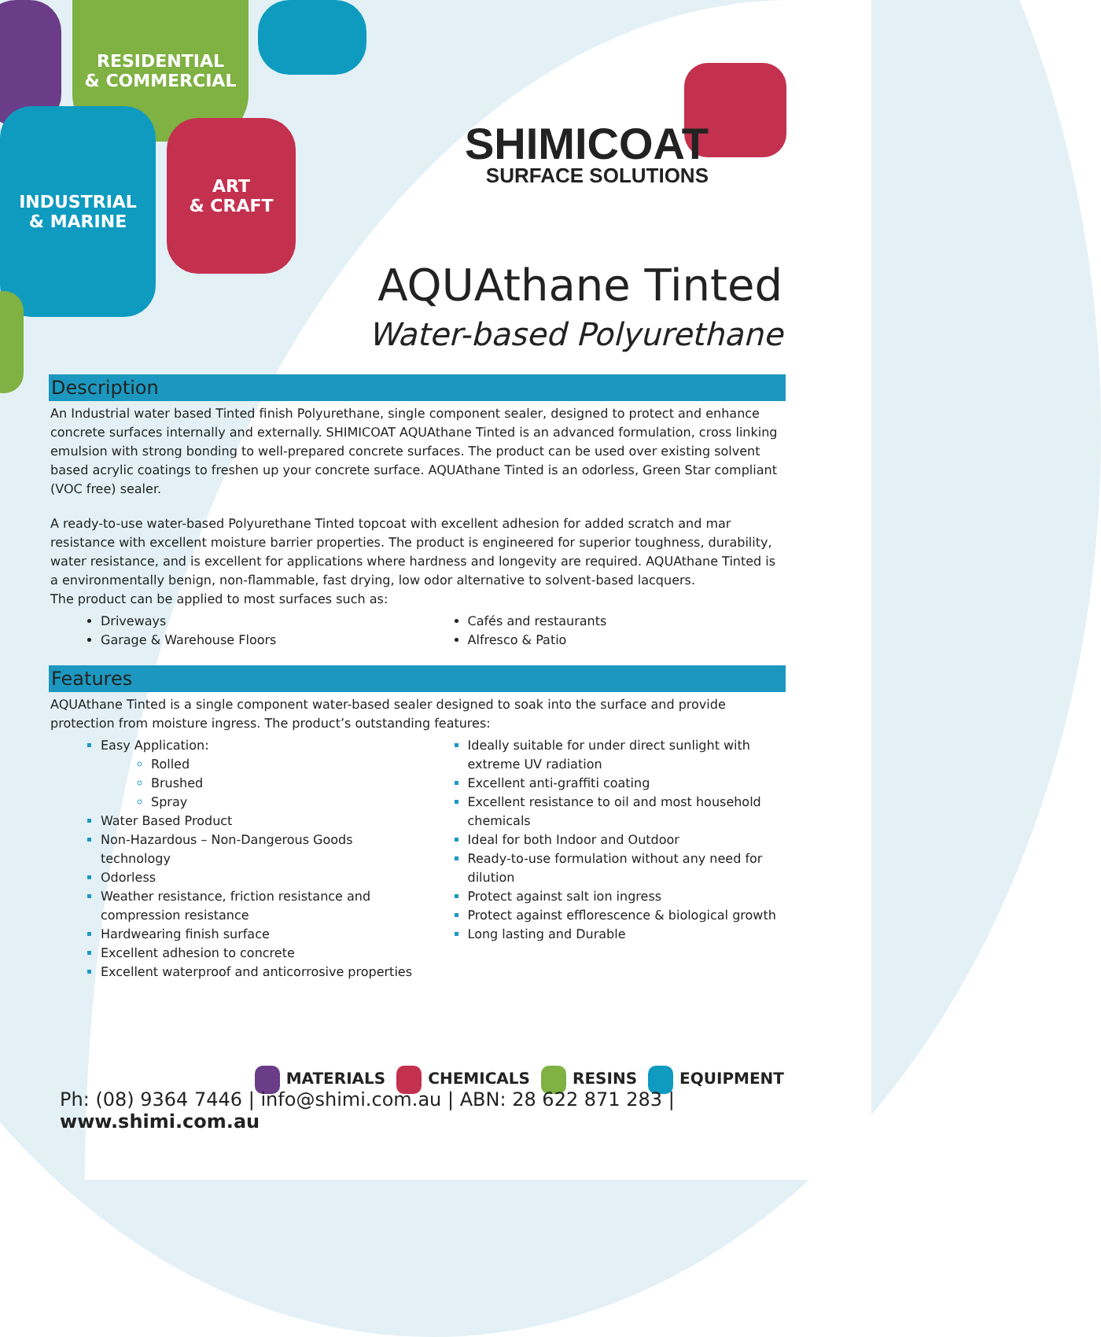RESIDENTIAL
& COMMERCIAL
INDUSTRIAL
& MARINE
ART
& CRAFT
SHIMICOAT
SURFACE SOLUTIONS
AQUAthane Tinted
Water-based Polyurethane
Description
An Industrial water based Tinted finish Polyurethane, single component sealer, designed to protect and enhance concrete surfaces internally and externally. SHIMICOAT AQUAthane Tinted is an advanced formulation, cross linking emulsion with strong bonding to well-prepared concrete surfaces. The product can be used over existing solvent based acrylic coatings to freshen up your concrete surface. AQUAthane Tinted is an odorless, Green Star compliant (VOC free) sealer.
A ready-to-use water-based Polyurethane Tinted topcoat with excellent adhesion for added scratch and mar resistance with excellent moisture barrier properties. The product is engineered for superior toughness, durability, water resistance, and is excellent for applications where hardness and longevity are required. AQUAthane Tinted is a environmentally benign, non-flammable, fast drying, low odor alternative to solvent-based lacquers.
The product can be applied to most surfaces such as:
Driveways
Garage & Warehouse Floors
Cafés and restaurants
Alfresco & Patio
Features
AQUAthane Tinted is a single component water-based sealer designed to soak into the surface and provide protection from moisture ingress. The product’s outstanding features:
Easy Application:
Rolled
Brushed
Spray
Water Based Product
Non-Hazardous – Non-Dangerous Goods technology
Odorless
Weather resistance, friction resistance and compression resistance
Hardwearing finish surface
Excellent adhesion to concrete
Excellent waterproof and anticorrosive properties
Ideally suitable for under direct sunlight with extreme UV radiation
Excellent anti-graffiti coating
Excellent resistance to oil and most household chemicals
Ideal for both Indoor and Outdoor
Ready-to-use formulation without any need for dilution
Protect against salt ion ingress
Protect against efflorescence & biological growth
Long lasting and Durable
MATERIALS CHEMICALS RESINS EQUIPMENT
Ph: (08) 9364 7446 | info@shimi.com.au | ABN: 28 622 871 283 | www.shimi.com.au